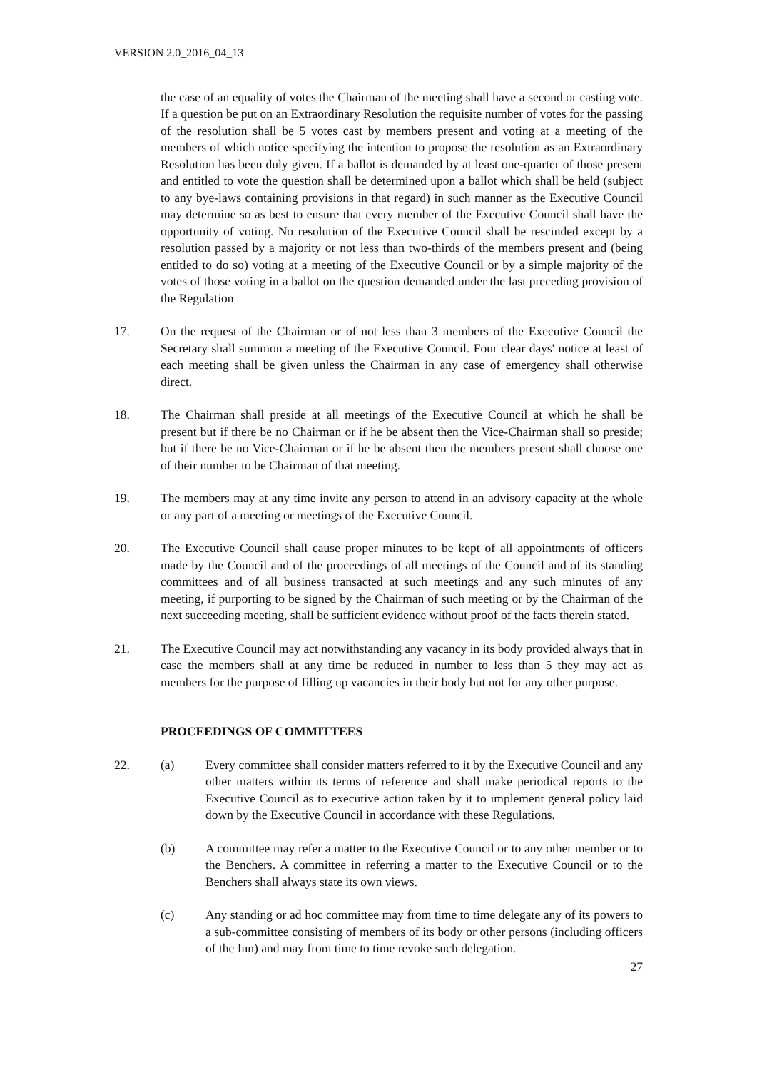VERSION 2.0_2016_04_13
the case of an equality of votes the Chairman of the meeting shall have a second or casting vote. If a question be put on an Extraordinary Resolution the requisite number of votes for the passing of the resolution shall be 5 votes cast by members present and voting at a meeting of the members of which notice specifying the intention to propose the resolution as an Extraordinary Resolution has been duly given. If a ballot is demanded by at least one-quarter of those present and entitled to vote the question shall be determined upon a ballot which shall be held (subject to any bye-laws containing provisions in that regard) in such manner as the Executive Council may determine so as best to ensure that every member of the Executive Council shall have the opportunity of voting. No resolution of the Executive Council shall be rescinded except by a resolution passed by a majority or not less than two-thirds of the members present and (being entitled to do so) voting at a meeting of the Executive Council or by a simple majority of the votes of those voting in a ballot on the question demanded under the last preceding provision of the Regulation
17. On the request of the Chairman or of not less than 3 members of the Executive Council the Secretary shall summon a meeting of the Executive Council. Four clear days' notice at least of each meeting shall be given unless the Chairman in any case of emergency shall otherwise direct.
18. The Chairman shall preside at all meetings of the Executive Council at which he shall be present but if there be no Chairman or if he be absent then the Vice-Chairman shall so preside; but if there be no Vice-Chairman or if he be absent then the members present shall choose one of their number to be Chairman of that meeting.
19. The members may at any time invite any person to attend in an advisory capacity at the whole or any part of a meeting or meetings of the Executive Council.
20. The Executive Council shall cause proper minutes to be kept of all appointments of officers made by the Council and of the proceedings of all meetings of the Council and of its standing committees and of all business transacted at such meetings and any such minutes of any meeting, if purporting to be signed by the Chairman of such meeting or by the Chairman of the next succeeding meeting, shall be sufficient evidence without proof of the facts therein stated.
21. The Executive Council may act notwithstanding any vacancy in its body provided always that in case the members shall at any time be reduced in number to less than 5 they may act as members for the purpose of filling up vacancies in their body but not for any other purpose.
PROCEEDINGS OF COMMITTEES
22. (a) Every committee shall consider matters referred to it by the Executive Council and any other matters within its terms of reference and shall make periodical reports to the Executive Council as to executive action taken by it to implement general policy laid down by the Executive Council in accordance with these Regulations.
(b) A committee may refer a matter to the Executive Council or to any other member or to the Benchers. A committee in referring a matter to the Executive Council or to the Benchers shall always state its own views.
(c) Any standing or ad hoc committee may from time to time delegate any of its powers to a sub-committee consisting of members of its body or other persons (including officers of the Inn) and may from time to time revoke such delegation.
27